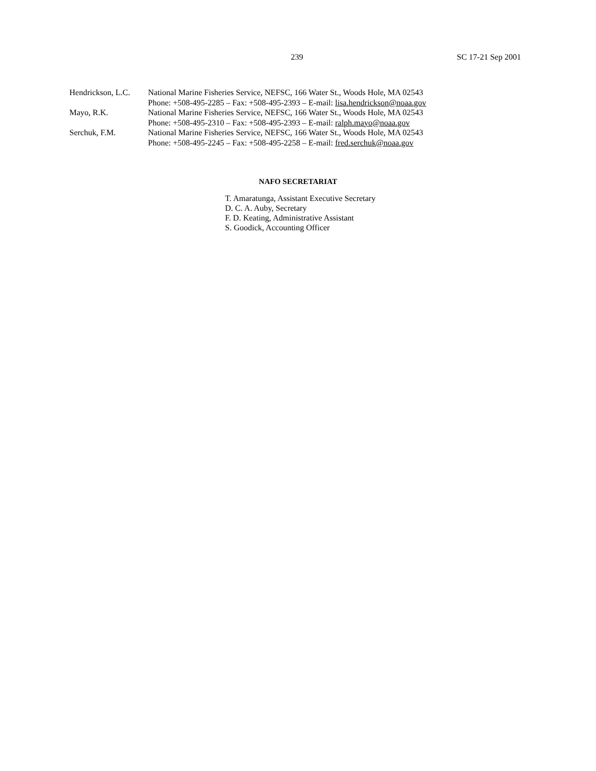239 SC 17-21 Sep 2001
| Hendrickson, L.C. | National Marine Fisheries Service, NEFSC, 166 Water St., Woods Hole, MA 02543 Phone: +508-495-2285 – Fax: +508-495-2393 – E-mail: lisa.hendrickson@noaa.gov |
| Mayo, R.K. | National Marine Fisheries Service, NEFSC, 166 Water St., Woods Hole, MA 02543 Phone: +508-495-2310 – Fax: +508-495-2393 – E-mail: ralph.mayo@noaa.gov |
| Serchuk, F.M. | National Marine Fisheries Service, NEFSC, 166 Water St., Woods Hole, MA 02543 Phone: +508-495-2245 – Fax: +508-495-2258 – E-mail: fred.serchuk@noaa.gov |
NAFO SECRETARIAT
T. Amaratunga, Assistant Executive Secretary
D. C. A. Auby, Secretary
F. D. Keating, Administrative Assistant
S. Goodick, Accounting Officer